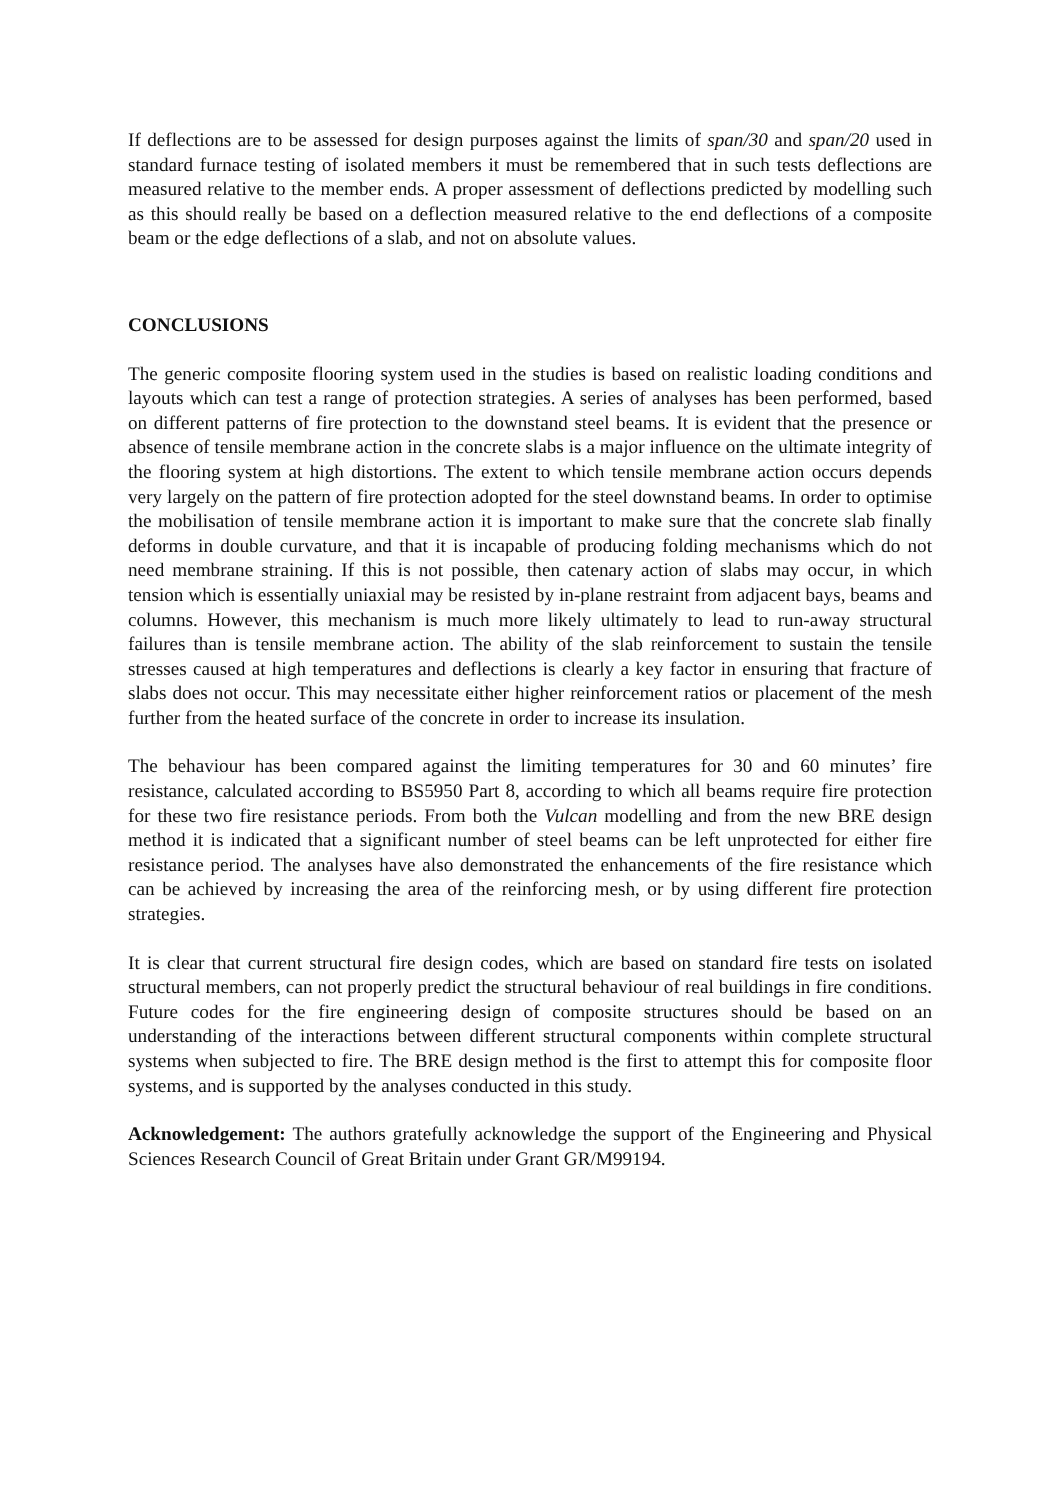If deflections are to be assessed for design purposes against the limits of span/30 and span/20 used in standard furnace testing of isolated members it must be remembered that in such tests deflections are measured relative to the member ends. A proper assessment of deflections predicted by modelling such as this should really be based on a deflection measured relative to the end deflections of a composite beam or the edge deflections of a slab, and not on absolute values.
CONCLUSIONS
The generic composite flooring system used in the studies is based on realistic loading conditions and layouts which can test a range of protection strategies. A series of analyses has been performed, based on different patterns of fire protection to the downstand steel beams. It is evident that the presence or absence of tensile membrane action in the concrete slabs is a major influence on the ultimate integrity of the flooring system at high distortions. The extent to which tensile membrane action occurs depends very largely on the pattern of fire protection adopted for the steel downstand beams. In order to optimise the mobilisation of tensile membrane action it is important to make sure that the concrete slab finally deforms in double curvature, and that it is incapable of producing folding mechanisms which do not need membrane straining. If this is not possible, then catenary action of slabs may occur, in which tension which is essentially uniaxial may be resisted by in-plane restraint from adjacent bays, beams and columns. However, this mechanism is much more likely ultimately to lead to run-away structural failures than is tensile membrane action. The ability of the slab reinforcement to sustain the tensile stresses caused at high temperatures and deflections is clearly a key factor in ensuring that fracture of slabs does not occur. This may necessitate either higher reinforcement ratios or placement of the mesh further from the heated surface of the concrete in order to increase its insulation.
The behaviour has been compared against the limiting temperatures for 30 and 60 minutes’ fire resistance, calculated according to BS5950 Part 8, according to which all beams require fire protection for these two fire resistance periods. From both the Vulcan modelling and from the new BRE design method it is indicated that a significant number of steel beams can be left unprotected for either fire resistance period. The analyses have also demonstrated the enhancements of the fire resistance which can be achieved by increasing the area of the reinforcing mesh, or by using different fire protection strategies.
It is clear that current structural fire design codes, which are based on standard fire tests on isolated structural members, can not properly predict the structural behaviour of real buildings in fire conditions. Future codes for the fire engineering design of composite structures should be based on an understanding of the interactions between different structural components within complete structural systems when subjected to fire. The BRE design method is the first to attempt this for composite floor systems, and is supported by the analyses conducted in this study.
Acknowledgement: The authors gratefully acknowledge the support of the Engineering and Physical Sciences Research Council of Great Britain under Grant GR/M99194.